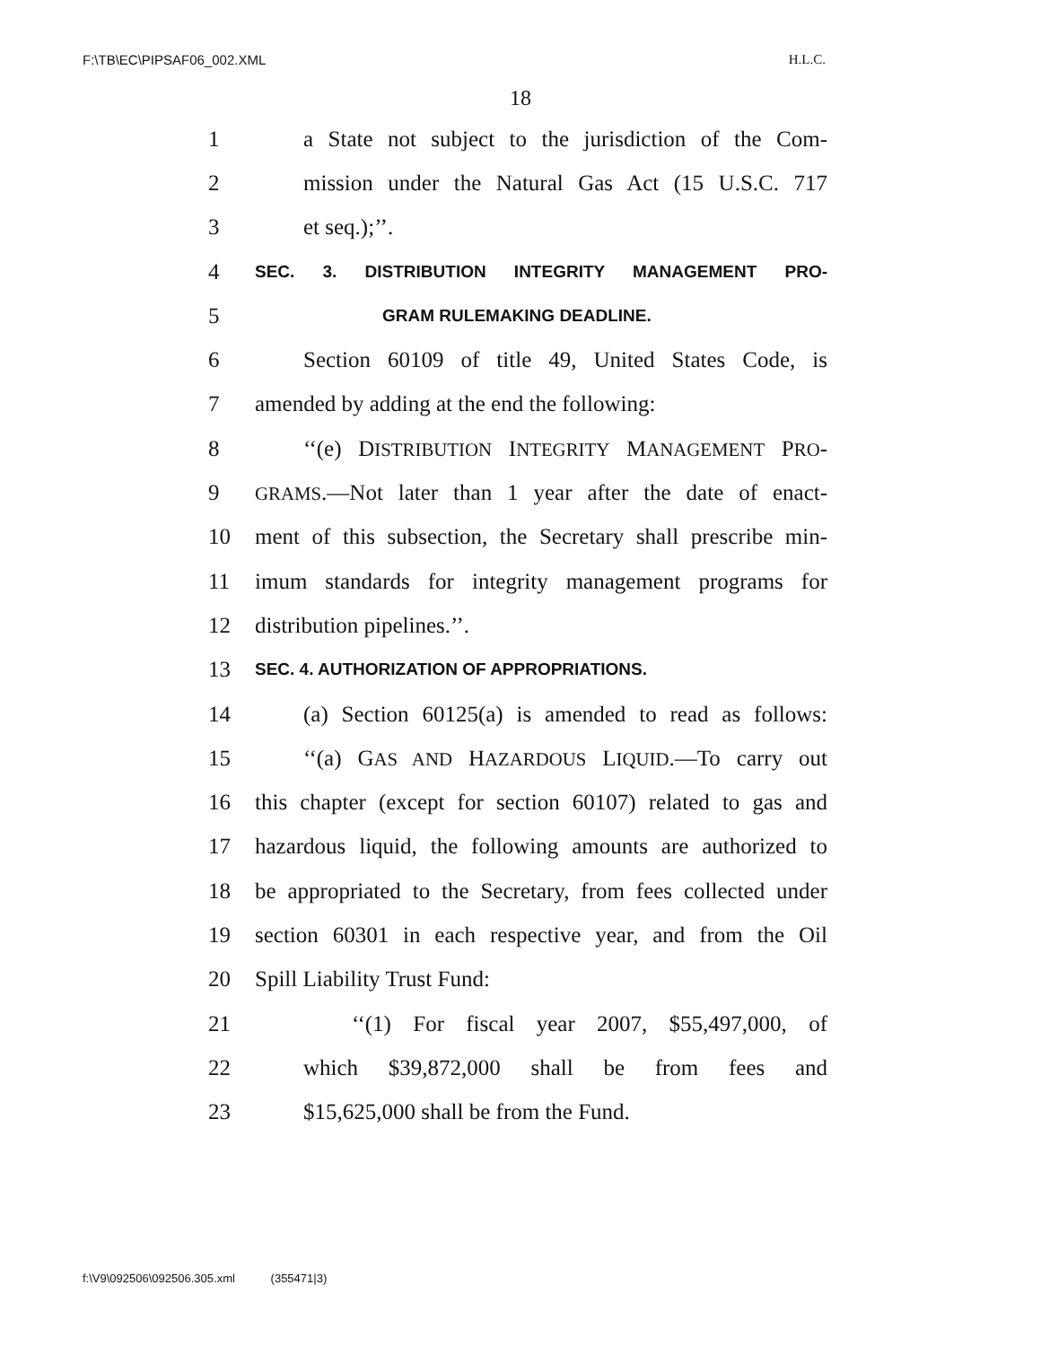F:\TB\EC\PIPSAF06_002.XML H.L.C.
18
1 a State not subject to the jurisdiction of the Com-
2 mission under the Natural Gas Act (15 U.S.C. 717
3 et seq.);’’.
4 SEC. 3. DISTRIBUTION INTEGRITY MANAGEMENT PRO-
5 GRAM RULEMAKING DEADLINE.
6 Section 60109 of title 49, United States Code, is
7 amended by adding at the end the following:
8 ‘‘(e) DISTRIBUTION INTEGRITY MANAGEMENT PRO-
9 GRAMS.—Not later than 1 year after the date of enact-
10 ment of this subsection, the Secretary shall prescribe min-
11 imum standards for integrity management programs for
12 distribution pipelines.’’.
13 SEC. 4. AUTHORIZATION OF APPROPRIATIONS.
14 (a) Section 60125(a) is amended to read as follows:
15 ‘‘(a) GAS AND HAZARDOUS LIQUID.—To carry out
16 this chapter (except for section 60107) related to gas and
17 hazardous liquid, the following amounts are authorized to
18 be appropriated to the Secretary, from fees collected under
19 section 60301 in each respective year, and from the Oil
20 Spill Liability Trust Fund:
21 ‘‘(1) For fiscal year 2007, $55,497,000, of
22 which $39,872,000 shall be from fees and
23 $15,625,000 shall be from the Fund.
f:\V9\092506\092506.305.xml (355471|3)